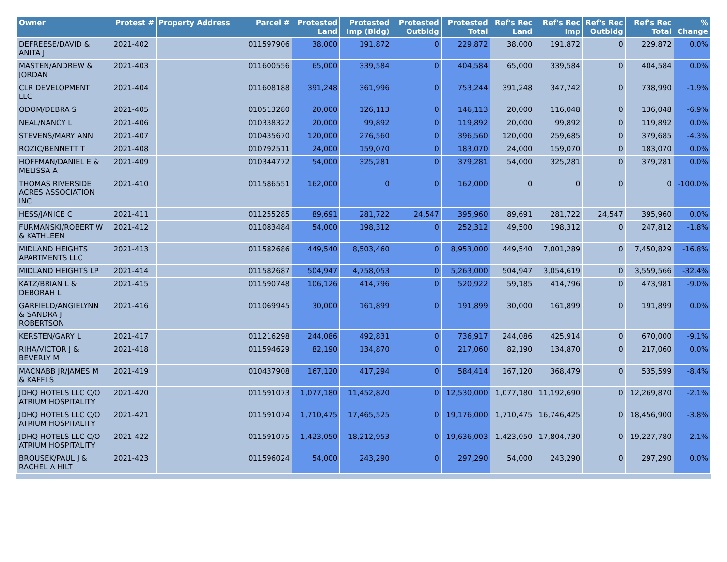| Owner | Protest # | Property Address | Parcel # | Protested Land | Protested Imp (Bldg) | Protested Outbldg | Protested Total | Ref's Rec Land | Ref's Rec Imp | Ref's Rec Outbldg | Ref's Rec Total | % Change |
| --- | --- | --- | --- | --- | --- | --- | --- | --- | --- | --- | --- | --- |
| DEFREESE/DAVID & ANITA J | 2021-402 | | 011597906 | 38,000 | 191,872 | 0 | 229,872 | 38,000 | 191,872 | 0 | 229,872 | 0.0% |
| MASTEN/ANDREW & JORDAN | 2021-403 | | 011600556 | 65,000 | 339,584 | 0 | 404,584 | 65,000 | 339,584 | 0 | 404,584 | 0.0% |
| CLR DEVELOPMENT LLC | 2021-404 | | 011608188 | 391,248 | 361,996 | 0 | 753,244 | 391,248 | 347,742 | 0 | 738,990 | -1.9% |
| ODOM/DEBRA S | 2021-405 | | 010513280 | 20,000 | 126,113 | 0 | 146,113 | 20,000 | 116,048 | 0 | 136,048 | -6.9% |
| NEAL/NANCY L | 2021-406 | | 010338322 | 20,000 | 99,892 | 0 | 119,892 | 20,000 | 99,892 | 0 | 119,892 | 0.0% |
| STEVENS/MARY ANN | 2021-407 | | 010435670 | 120,000 | 276,560 | 0 | 396,560 | 120,000 | 259,685 | 0 | 379,685 | -4.3% |
| ROZIC/BENNETT T | 2021-408 | | 010792511 | 24,000 | 159,070 | 0 | 183,070 | 24,000 | 159,070 | 0 | 183,070 | 0.0% |
| HOFFMAN/DANIEL E & MELISSA A | 2021-409 | | 010344772 | 54,000 | 325,281 | 0 | 379,281 | 54,000 | 325,281 | 0 | 379,281 | 0.0% |
| THOMAS RIVERSIDE ACRES ASSOCIATION INC | 2021-410 | | 011586551 | 162,000 | 0 | 0 | 162,000 | 0 | 0 | 0 | 0 | -100.0% |
| HESS/JANICE C | 2021-411 | | 011255285 | 89,691 | 281,722 | 24,547 | 395,960 | 89,691 | 281,722 | 24,547 | 395,960 | 0.0% |
| FURMANSKI/ROBERT W & KATHLEEN | 2021-412 | | 011083484 | 54,000 | 198,312 | 0 | 252,312 | 49,500 | 198,312 | 0 | 247,812 | -1.8% |
| MIDLAND HEIGHTS APARTMENTS LLC | 2021-413 | | 011582686 | 449,540 | 8,503,460 | 0 | 8,953,000 | 449,540 | 7,001,289 | 0 | 7,450,829 | -16.8% |
| MIDLAND HEIGHTS LP | 2021-414 | | 011582687 | 504,947 | 4,758,053 | 0 | 5,263,000 | 504,947 | 3,054,619 | 0 | 3,559,566 | -32.4% |
| KATZ/BRIAN L & DEBORAH L | 2021-415 | | 011590748 | 106,126 | 414,796 | 0 | 520,922 | 59,185 | 414,796 | 0 | 473,981 | -9.0% |
| GARFIELD/ANGIELYNN & SANDRA J ROBERTSON | 2021-416 | | 011069945 | 30,000 | 161,899 | 0 | 191,899 | 30,000 | 161,899 | 0 | 191,899 | 0.0% |
| KERSTEN/GARY L | 2021-417 | | 011216298 | 244,086 | 492,831 | 0 | 736,917 | 244,086 | 425,914 | 0 | 670,000 | -9.1% |
| RIHA/VICTOR J & BEVERLY M | 2021-418 | | 011594629 | 82,190 | 134,870 | 0 | 217,060 | 82,190 | 134,870 | 0 | 217,060 | 0.0% |
| MACNABB JR/JAMES M & KAFFI S | 2021-419 | | 010437908 | 167,120 | 417,294 | 0 | 584,414 | 167,120 | 368,479 | 0 | 535,599 | -8.4% |
| JDHQ HOTELS LLC C/O ATRIUM HOSPITALITY | 2021-420 | | 011591073 | 1,077,180 | 11,452,820 | 0 | 12,530,000 | 1,077,180 | 11,192,690 | 0 | 12,269,870 | -2.1% |
| JDHQ HOTELS LLC C/O ATRIUM HOSPITALITY | 2021-421 | | 011591074 | 1,710,475 | 17,465,525 | 0 | 19,176,000 | 1,710,475 | 16,746,425 | 0 | 18,456,900 | -3.8% |
| JDHQ HOTELS LLC C/O ATRIUM HOSPITALITY | 2021-422 | | 011591075 | 1,423,050 | 18,212,953 | 0 | 19,636,003 | 1,423,050 | 17,804,730 | 0 | 19,227,780 | -2.1% |
| BROUSEK/PAUL J & RACHEL A HILT | 2021-423 | | 011596024 | 54,000 | 243,290 | 0 | 297,290 | 54,000 | 243,290 | 0 | 297,290 | 0.0% |